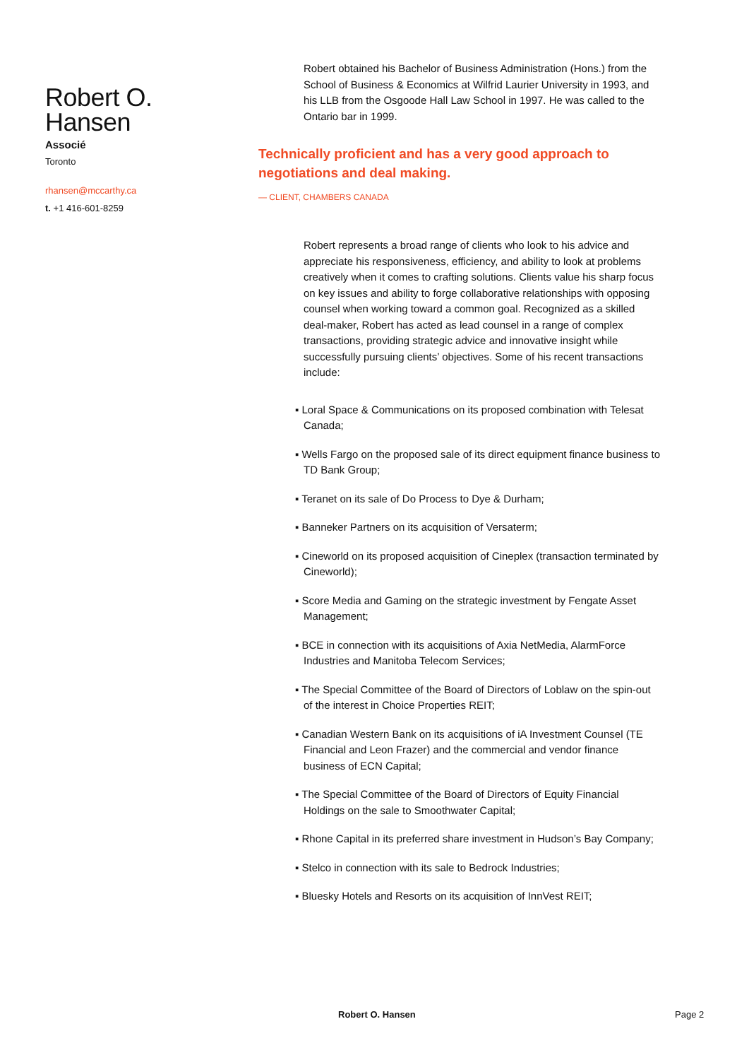Robert O. Hansen
Associé
Toronto
rhansen@mccarthy.ca
t. +1 416-601-8259
Robert obtained his Bachelor of Business Administration (Hons.) from the School of Business & Economics at Wilfrid Laurier University in 1993, and his LLB from the Osgoode Hall Law School in 1997. He was called to the Ontario bar in 1999.
Technically proficient and has a very good approach to negotiations and deal making.
— CLIENT, CHAMBERS CANADA
Robert represents a broad range of clients who look to his advice and appreciate his responsiveness, efficiency, and ability to look at problems creatively when it comes to crafting solutions. Clients value his sharp focus on key issues and ability to forge collaborative relationships with opposing counsel when working toward a common goal. Recognized as a skilled deal-maker, Robert has acted as lead counsel in a range of complex transactions, providing strategic advice and innovative insight while successfully pursuing clients’ objectives. Some of his recent transactions include:
▪ Loral Space & Communications on its proposed combination with Telesat Canada;
▪ Wells Fargo on the proposed sale of its direct equipment finance business to TD Bank Group;
▪ Teranet on its sale of Do Process to Dye & Durham;
▪ Banneker Partners on its acquisition of Versaterm;
▪ Cineworld on its proposed acquisition of Cineplex (transaction terminated by Cineworld);
▪ Score Media and Gaming on the strategic investment by Fengate Asset Management;
▪ BCE in connection with its acquisitions of Axia NetMedia, AlarmForce Industries and Manitoba Telecom Services;
▪ The Special Committee of the Board of Directors of Loblaw on the spin-out of the interest in Choice Properties REIT;
▪ Canadian Western Bank on its acquisitions of iA Investment Counsel (TE Financial and Leon Frazer) and the commercial and vendor finance business of ECN Capital;
▪ The Special Committee of the Board of Directors of Equity Financial Holdings on the sale to Smoothwater Capital;
▪ Rhone Capital in its preferred share investment in Hudson’s Bay Company;
▪ Stelco in connection with its sale to Bedrock Industries;
▪ Bluesky Hotels and Resorts on its acquisition of InnVest REIT;
Robert O. Hansen Page 2